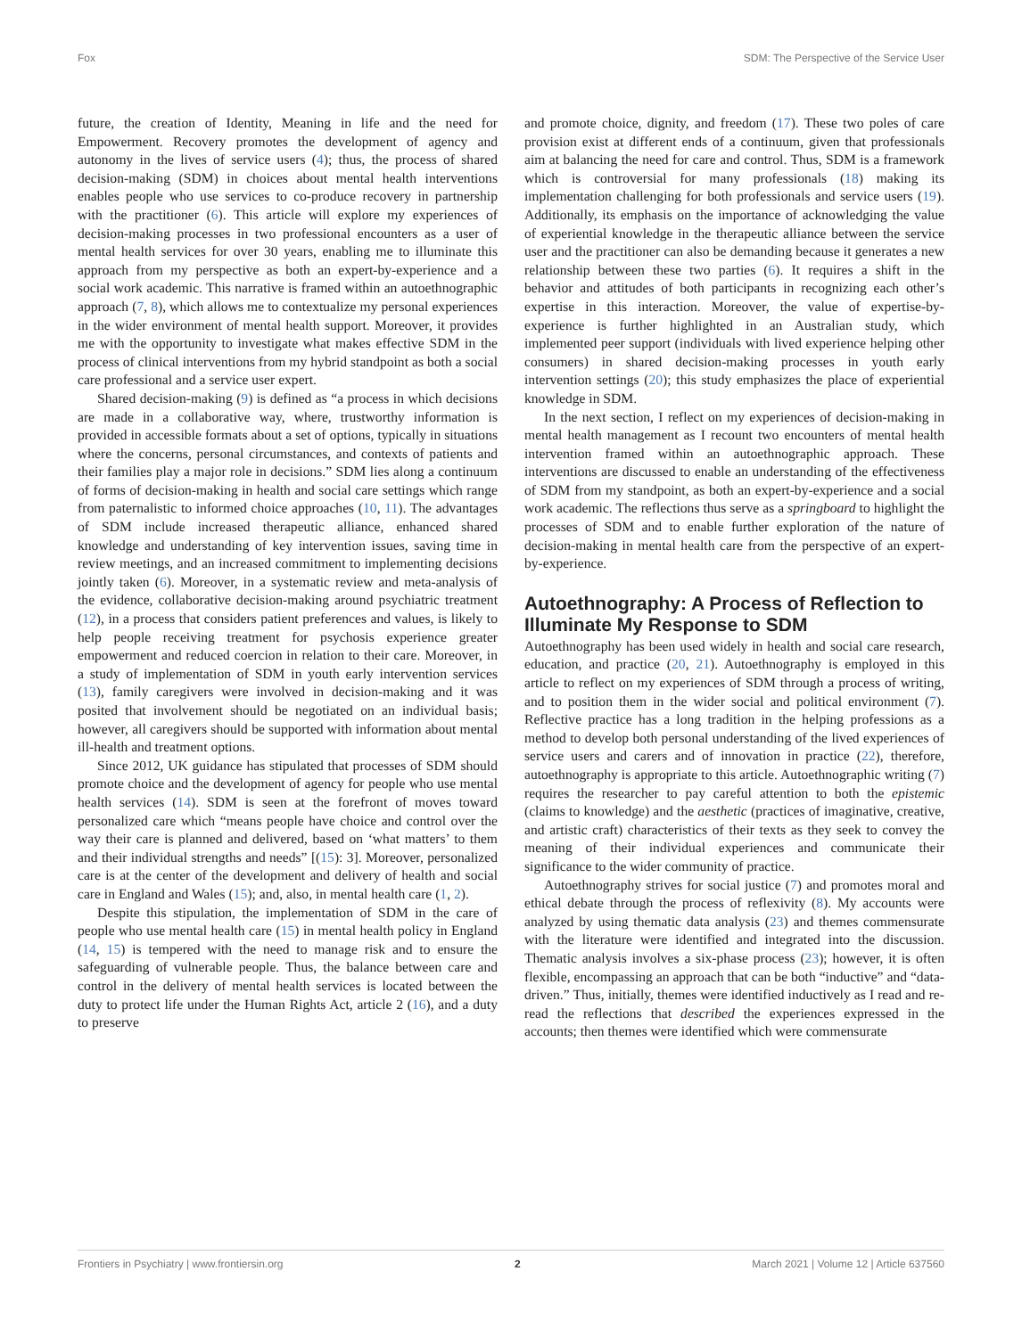Fox SDM: The Perspective of the Service User
future, the creation of Identity, Meaning in life and the need for Empowerment. Recovery promotes the development of agency and autonomy in the lives of service users (4); thus, the process of shared decision-making (SDM) in choices about mental health interventions enables people who use services to co-produce recovery in partnership with the practitioner (6). This article will explore my experiences of decision-making processes in two professional encounters as a user of mental health services for over 30 years, enabling me to illuminate this approach from my perspective as both an expert-by-experience and a social work academic. This narrative is framed within an autoethnographic approach (7, 8), which allows me to contextualize my personal experiences in the wider environment of mental health support. Moreover, it provides me with the opportunity to investigate what makes effective SDM in the process of clinical interventions from my hybrid standpoint as both a social care professional and a service user expert.
Shared decision-making (9) is defined as “a process in which decisions are made in a collaborative way, where, trustworthy information is provided in accessible formats about a set of options, typically in situations where the concerns, personal circumstances, and contexts of patients and their families play a major role in decisions.” SDM lies along a continuum of forms of decision-making in health and social care settings which range from paternalistic to informed choice approaches (10, 11). The advantages of SDM include increased therapeutic alliance, enhanced shared knowledge and understanding of key intervention issues, saving time in review meetings, and an increased commitment to implementing decisions jointly taken (6). Moreover, in a systematic review and meta-analysis of the evidence, collaborative decision-making around psychiatric treatment (12), in a process that considers patient preferences and values, is likely to help people receiving treatment for psychosis experience greater empowerment and reduced coercion in relation to their care. Moreover, in a study of implementation of SDM in youth early intervention services (13), family caregivers were involved in decision-making and it was posited that involvement should be negotiated on an individual basis; however, all caregivers should be supported with information about mental ill-health and treatment options.
Since 2012, UK guidance has stipulated that processes of SDM should promote choice and the development of agency for people who use mental health services (14). SDM is seen at the forefront of moves toward personalized care which “means people have choice and control over the way their care is planned and delivered, based on ‘what matters’ to them and their individual strengths and needs” [(15): 3]. Moreover, personalized care is at the center of the development and delivery of health and social care in England and Wales (15); and, also, in mental health care (1, 2).
Despite this stipulation, the implementation of SDM in the care of people who use mental health care (15) in mental health policy in England (14, 15) is tempered with the need to manage risk and to ensure the safeguarding of vulnerable people. Thus, the balance between care and control in the delivery of mental health services is located between the duty to protect life under the Human Rights Act, article 2 (16), and a duty to preserve
and promote choice, dignity, and freedom (17). These two poles of care provision exist at different ends of a continuum, given that professionals aim at balancing the need for care and control. Thus, SDM is a framework which is controversial for many professionals (18) making its implementation challenging for both professionals and service users (19). Additionally, its emphasis on the importance of acknowledging the value of experiential knowledge in the therapeutic alliance between the service user and the practitioner can also be demanding because it generates a new relationship between these two parties (6). It requires a shift in the behavior and attitudes of both participants in recognizing each other’s expertise in this interaction. Moreover, the value of expertise-by-experience is further highlighted in an Australian study, which implemented peer support (individuals with lived experience helping other consumers) in shared decision-making processes in youth early intervention settings (20); this study emphasizes the place of experiential knowledge in SDM.
In the next section, I reflect on my experiences of decision-making in mental health management as I recount two encounters of mental health intervention framed within an autoethnographic approach. These interventions are discussed to enable an understanding of the effectiveness of SDM from my standpoint, as both an expert-by-experience and a social work academic. The reflections thus serve as a springboard to highlight the processes of SDM and to enable further exploration of the nature of decision-making in mental health care from the perspective of an expert-by-experience.
Autoethnography: A Process of Reflection to Illuminate My Response to SDM
Autoethnography has been used widely in health and social care research, education, and practice (20, 21). Autoethnography is employed in this article to reflect on my experiences of SDM through a process of writing, and to position them in the wider social and political environment (7). Reflective practice has a long tradition in the helping professions as a method to develop both personal understanding of the lived experiences of service users and carers and of innovation in practice (22), therefore, autoethnography is appropriate to this article. Autoethnographic writing (7) requires the researcher to pay careful attention to both the epistemic (claims to knowledge) and the aesthetic (practices of imaginative, creative, and artistic craft) characteristics of their texts as they seek to convey the meaning of their individual experiences and communicate their significance to the wider community of practice.
Autoethnography strives for social justice (7) and promotes moral and ethical debate through the process of reflexivity (8). My accounts were analyzed by using thematic data analysis (23) and themes commensurate with the literature were identified and integrated into the discussion. Thematic analysis involves a six-phase process (23); however, it is often flexible, encompassing an approach that can be both “inductive” and “data-driven.” Thus, initially, themes were identified inductively as I read and re-read the reflections that described the experiences expressed in the accounts; then themes were identified which were commensurate
Frontiers in Psychiatry | www.frontiersin.org 2 March 2021 | Volume 12 | Article 637560